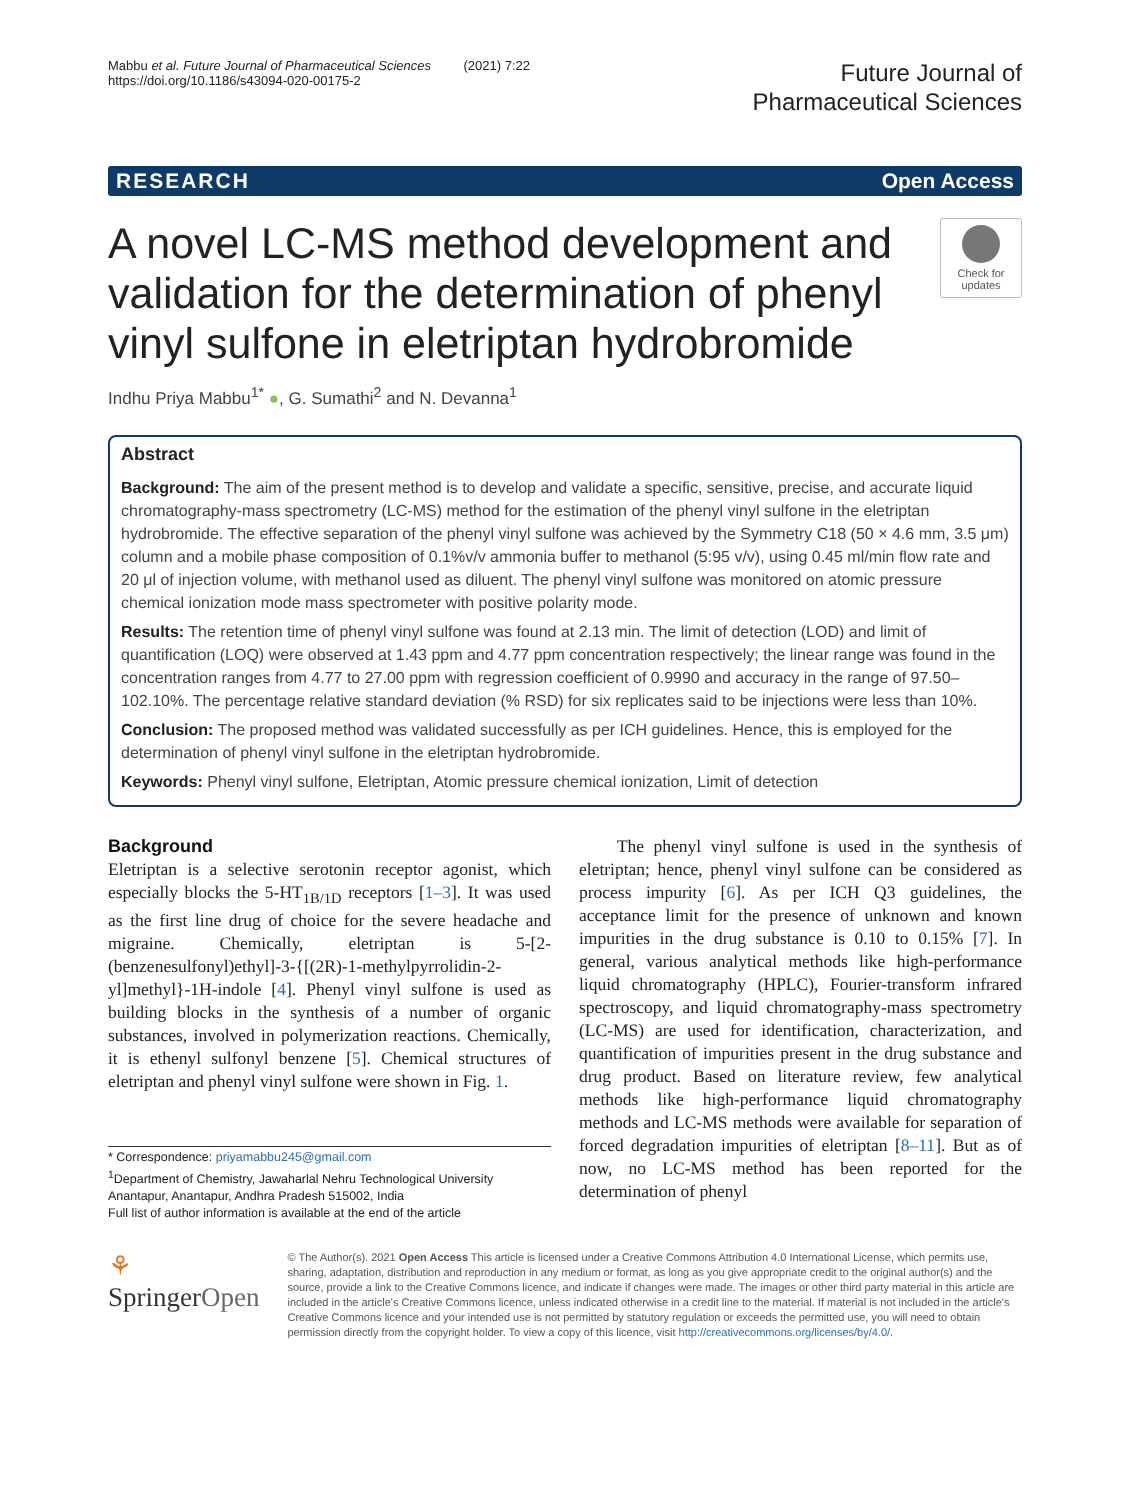Mabbu et al. Future Journal of Pharmaceutical Sciences (2021) 7:22
https://doi.org/10.1186/s43094-020-00175-2
Future Journal of
Pharmaceutical Sciences
RESEARCH Open Access
A novel LC-MS method development and validation for the determination of phenyl vinyl sulfone in eletriptan hydrobromide
Check for updates
Indhu Priya Mabbu<sup>1*</sup> ●, G. Sumathi<sup>2</sup> and N. Devanna<sup>1</sup>
Abstract
Background: The aim of the present method is to develop and validate a specific, sensitive, precise, and accurate liquid chromatography-mass spectrometry (LC-MS) method for the estimation of the phenyl vinyl sulfone in the eletriptan hydrobromide. The effective separation of the phenyl vinyl sulfone was achieved by the Symmetry C18 (50 × 4.6 mm, 3.5 μm) column and a mobile phase composition of 0.1%v/v ammonia buffer to methanol (5:95 v/v), using 0.45 ml/min flow rate and 20 μl of injection volume, with methanol used as diluent. The phenyl vinyl sulfone was monitored on atomic pressure chemical ionization mode mass spectrometer with positive polarity mode.
Results: The retention time of phenyl vinyl sulfone was found at 2.13 min. The limit of detection (LOD) and limit of quantification (LOQ) were observed at 1.43 ppm and 4.77 ppm concentration respectively; the linear range was found in the concentration ranges from 4.77 to 27.00 ppm with regression coefficient of 0.9990 and accuracy in the range of 97.50–102.10%. The percentage relative standard deviation (% RSD) for six replicates said to be injections were less than 10%.
Conclusion: The proposed method was validated successfully as per ICH guidelines. Hence, this is employed for the determination of phenyl vinyl sulfone in the eletriptan hydrobromide.
Keywords: Phenyl vinyl sulfone, Eletriptan, Atomic pressure chemical ionization, Limit of detection
Background
Eletriptan is a selective serotonin receptor agonist, which especially blocks the 5-HT<sub>1B/1D</sub> receptors [1–3]. It was used as the first line drug of choice for the severe headache and migraine. Chemically, eletriptan is 5-[2-(benzenesulfonyl)ethyl]-3-{[(2R)-1-methylpyrrolidin-2-yl]methyl}-1H-indole [4]. Phenyl vinyl sulfone is used as building blocks in the synthesis of a number of organic substances, involved in polymerization reactions. Chemically, it is ethenyl sulfonyl benzene [5]. Chemical structures of eletriptan and phenyl vinyl sulfone were shown in Fig. 1.
* Correspondence: priyamabbu245@gmail.com
<sup>1</sup> Department of Chemistry, Jawaharlal Nehru Technological University Anantapur, Anantapur, Andhra Pradesh 515002, India
Full list of author information is available at the end of the article
The phenyl vinyl sulfone is used in the synthesis of eletriptan; hence, phenyl vinyl sulfone can be considered as process impurity [6]. As per ICH Q3 guidelines, the acceptance limit for the presence of unknown and known impurities in the drug substance is 0.10 to 0.15% [7]. In general, various analytical methods like high-performance liquid chromatography (HPLC), Fourier-transform infrared spectroscopy, and liquid chromatography-mass spectrometry (LC-MS) are used for identification, characterization, and quantification of impurities present in the drug substance and drug product. Based on literature review, few analytical methods like high-performance liquid chromatography methods and LC-MS methods were available for separation of forced degradation impurities of eletriptan [8–11]. But as of now, no LC-MS method has been reported for the determination of phenyl
⚘ SpringerOpen
© The Author(s). 2021 Open Access This article is licensed under a Creative Commons Attribution 4.0 International License, which permits use, sharing, adaptation, distribution and reproduction in any medium or format, as long as you give appropriate credit to the original author(s) and the source, provide a link to the Creative Commons licence, and indicate if changes were made. The images or other third party material in this article are included in the article's Creative Commons licence, unless indicated otherwise in a credit line to the material. If material is not included in the article's Creative Commons licence and your intended use is not permitted by statutory regulation or exceeds the permitted use, you will need to obtain permission directly from the copyright holder. To view a copy of this licence, visit http://creativecommons.org/licenses/by/4.0/.